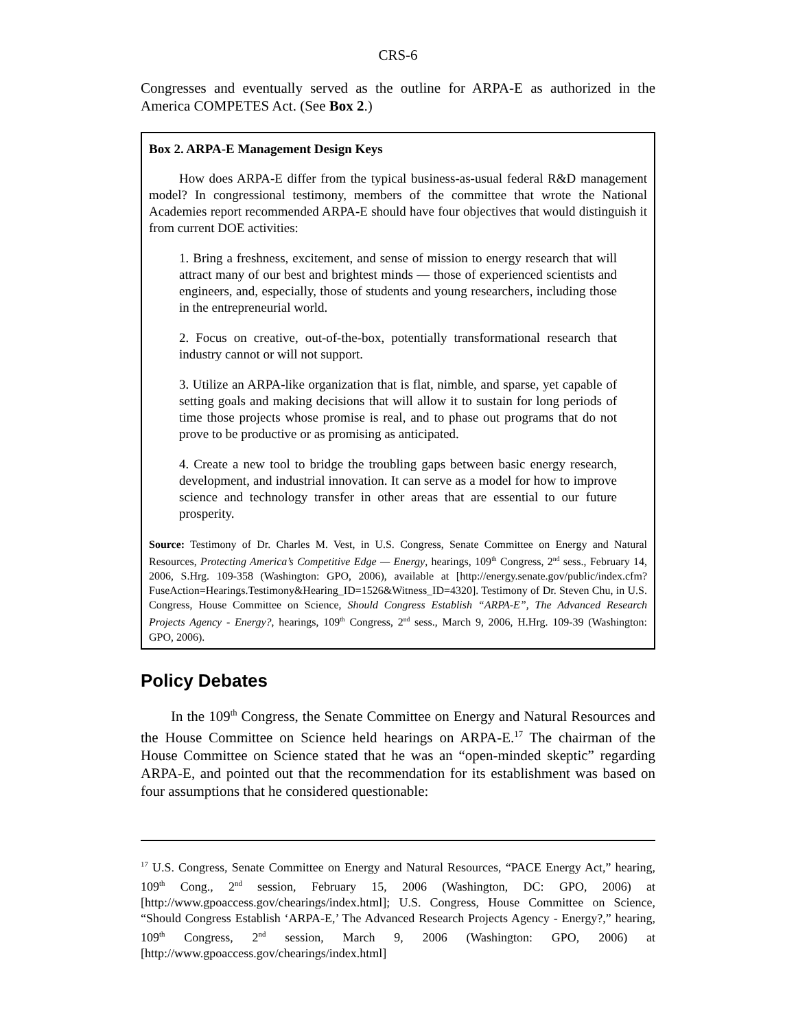CRS-6
Congresses and eventually served as the outline for ARPA-E as authorized in the America COMPETES Act. (See Box 2.)
Box 2. ARPA-E Management Design Keys
How does ARPA-E differ from the typical business-as-usual federal R&D management model? In congressional testimony, members of the committee that wrote the National Academies report recommended ARPA-E should have four objectives that would distinguish it from current DOE activities:
1. Bring a freshness, excitement, and sense of mission to energy research that will attract many of our best and brightest minds — those of experienced scientists and engineers, and, especially, those of students and young researchers, including those in the entrepreneurial world.
2. Focus on creative, out-of-the-box, potentially transformational research that industry cannot or will not support.
3. Utilize an ARPA-like organization that is flat, nimble, and sparse, yet capable of setting goals and making decisions that will allow it to sustain for long periods of time those projects whose promise is real, and to phase out programs that do not prove to be productive or as promising as anticipated.
4. Create a new tool to bridge the troubling gaps between basic energy research, development, and industrial innovation. It can serve as a model for how to improve science and technology transfer in other areas that are essential to our future prosperity.
Source: Testimony of Dr. Charles M. Vest, in U.S. Congress, Senate Committee on Energy and Natural Resources, Protecting America’s Competitive Edge — Energy, hearings, 109<sup>th</sup> Congress, 2<sup>nd</sup> sess., February 14, 2006, S.Hrg. 109-358 (Washington: GPO, 2006), available at [http://energy.senate.gov/public/index.cfm?FuseAction=Hearings.Testimony&Hearing_ID=1526&Witness_ID=4320]. Testimony of Dr. Steven Chu, in U.S. Congress, House Committee on Science, Should Congress Establish “ARPA-E”, The Advanced Research Projects Agency - Energy?, hearings, 109<sup>th</sup> Congress, 2<sup>nd</sup> sess., March 9, 2006, H.Hrg. 109-39 (Washington: GPO, 2006).
Policy Debates
In the 109<sup>th</sup> Congress, the Senate Committee on Energy and Natural Resources and the House Committee on Science held hearings on ARPA-E.<sup>17</sup> The chairman of the House Committee on Science stated that he was an “open-minded skeptic” regarding ARPA-E, and pointed out that the recommendation for its establishment was based on four assumptions that he considered questionable:
<sup>17</sup> U.S. Congress, Senate Committee on Energy and Natural Resources, “PACE Energy Act,” hearing, 109<sup>th</sup> Cong., 2<sup>nd</sup> session, February 15, 2006 (Washington, DC: GPO, 2006) at [http://www.gpoaccess.gov/chearings/index.html]; U.S. Congress, House Committee on Science, “Should Congress Establish ‘ARPA-E,’ The Advanced Research Projects Agency - Energy?,” hearing, 109<sup>th</sup> Congress, 2<sup>nd</sup> session, March 9, 2006 (Washington: GPO, 2006) at [http://www.gpoaccess.gov/chearings/index.html]